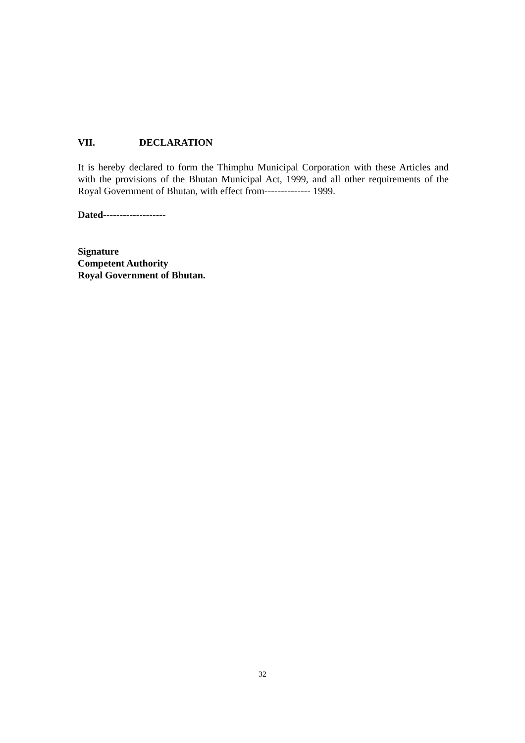VII. DECLARATION
It is hereby declared to form the Thimphu Municipal Corporation with these Articles and with the provisions of the Bhutan Municipal Act, 1999, and all other requirements of the Royal Government of Bhutan, with effect from-------------- 1999.
Dated-------------------
Signature
Competent Authority
Royal Government of Bhutan.
32